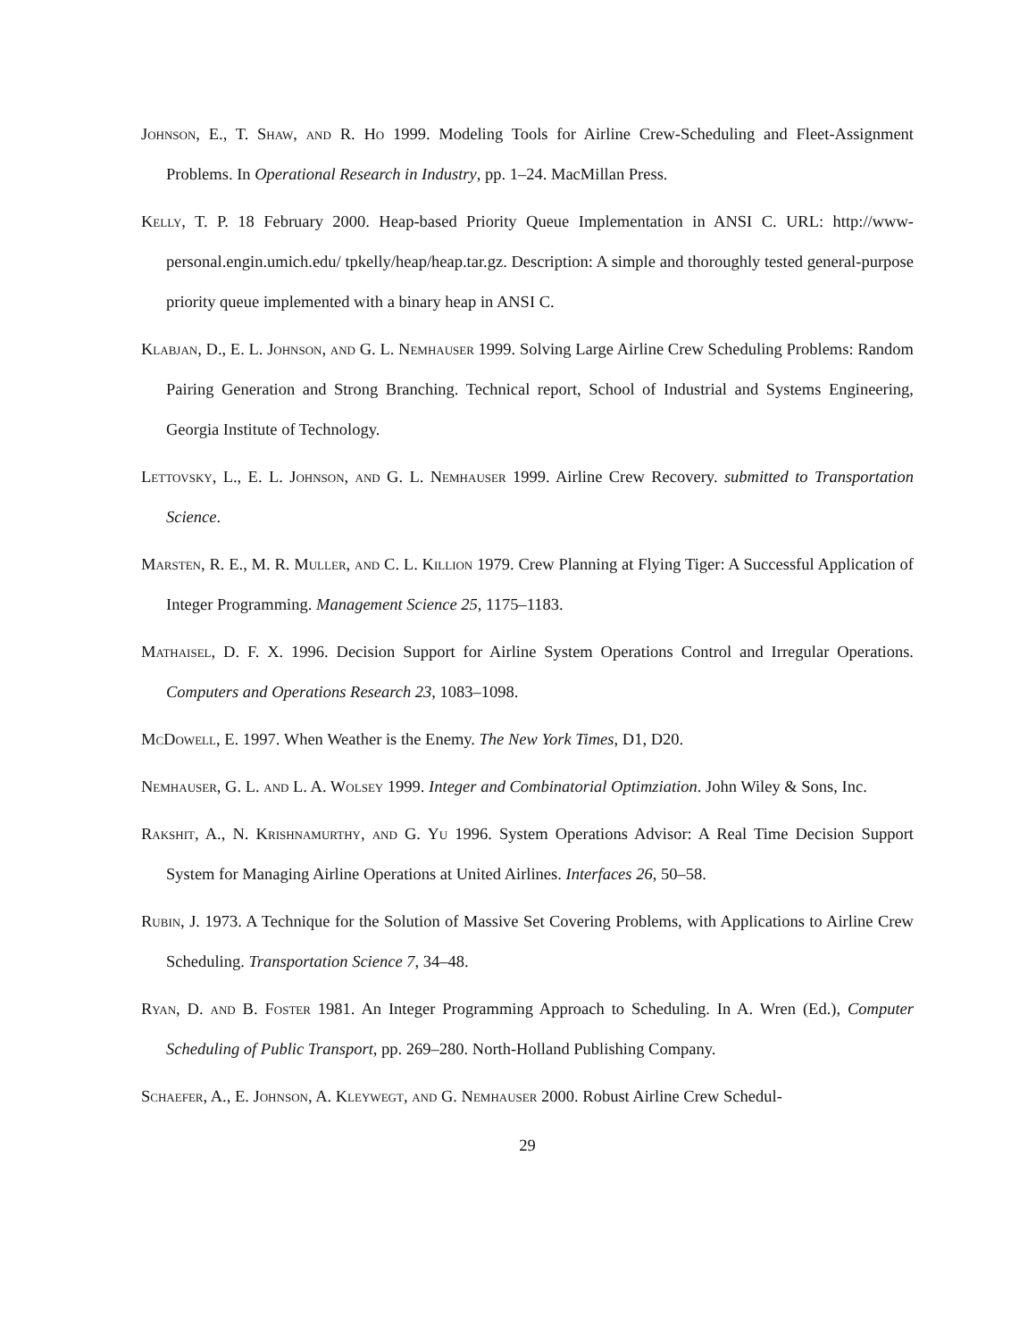Johnson, E., T. Shaw, and R. Ho 1999. Modeling Tools for Airline Crew-Scheduling and Fleet-Assignment Problems. In Operational Research in Industry, pp. 1–24. MacMillan Press.
Kelly, T. P. 18 February 2000. Heap-based Priority Queue Implementation in ANSI C. URL: http://www-personal.engin.umich.edu/ tpkelly/heap/heap.tar.gz. Description: A simple and thoroughly tested general-purpose priority queue implemented with a binary heap in ANSI C.
Klabjan, D., E. L. Johnson, and G. L. Nemhauser 1999. Solving Large Airline Crew Scheduling Problems: Random Pairing Generation and Strong Branching. Technical report, School of Industrial and Systems Engineering, Georgia Institute of Technology.
Lettovsky, L., E. L. Johnson, and G. L. Nemhauser 1999. Airline Crew Recovery. submitted to Transportation Science.
Marsten, R. E., M. R. Muller, and C. L. Killion 1979. Crew Planning at Flying Tiger: A Successful Application of Integer Programming. Management Science 25, 1175–1183.
Mathaisel, D. F. X. 1996. Decision Support for Airline System Operations Control and Irregular Operations. Computers and Operations Research 23, 1083–1098.
McDowell, E. 1997. When Weather is the Enemy. The New York Times, D1, D20.
Nemhauser, G. L. and L. A. Wolsey 1999. Integer and Combinatorial Optimziation. John Wiley & Sons, Inc.
Rakshit, A., N. Krishnamurthy, and G. Yu 1996. System Operations Advisor: A Real Time Decision Support System for Managing Airline Operations at United Airlines. Interfaces 26, 50–58.
Rubin, J. 1973. A Technique for the Solution of Massive Set Covering Problems, with Applications to Airline Crew Scheduling. Transportation Science 7, 34–48.
Ryan, D. and B. Foster 1981. An Integer Programming Approach to Scheduling. In A. Wren (Ed.), Computer Scheduling of Public Transport, pp. 269–280. North-Holland Publishing Company.
Schaefer, A., E. Johnson, A. Kleywegt, and G. Nemhauser 2000. Robust Airline Crew Schedul-
29